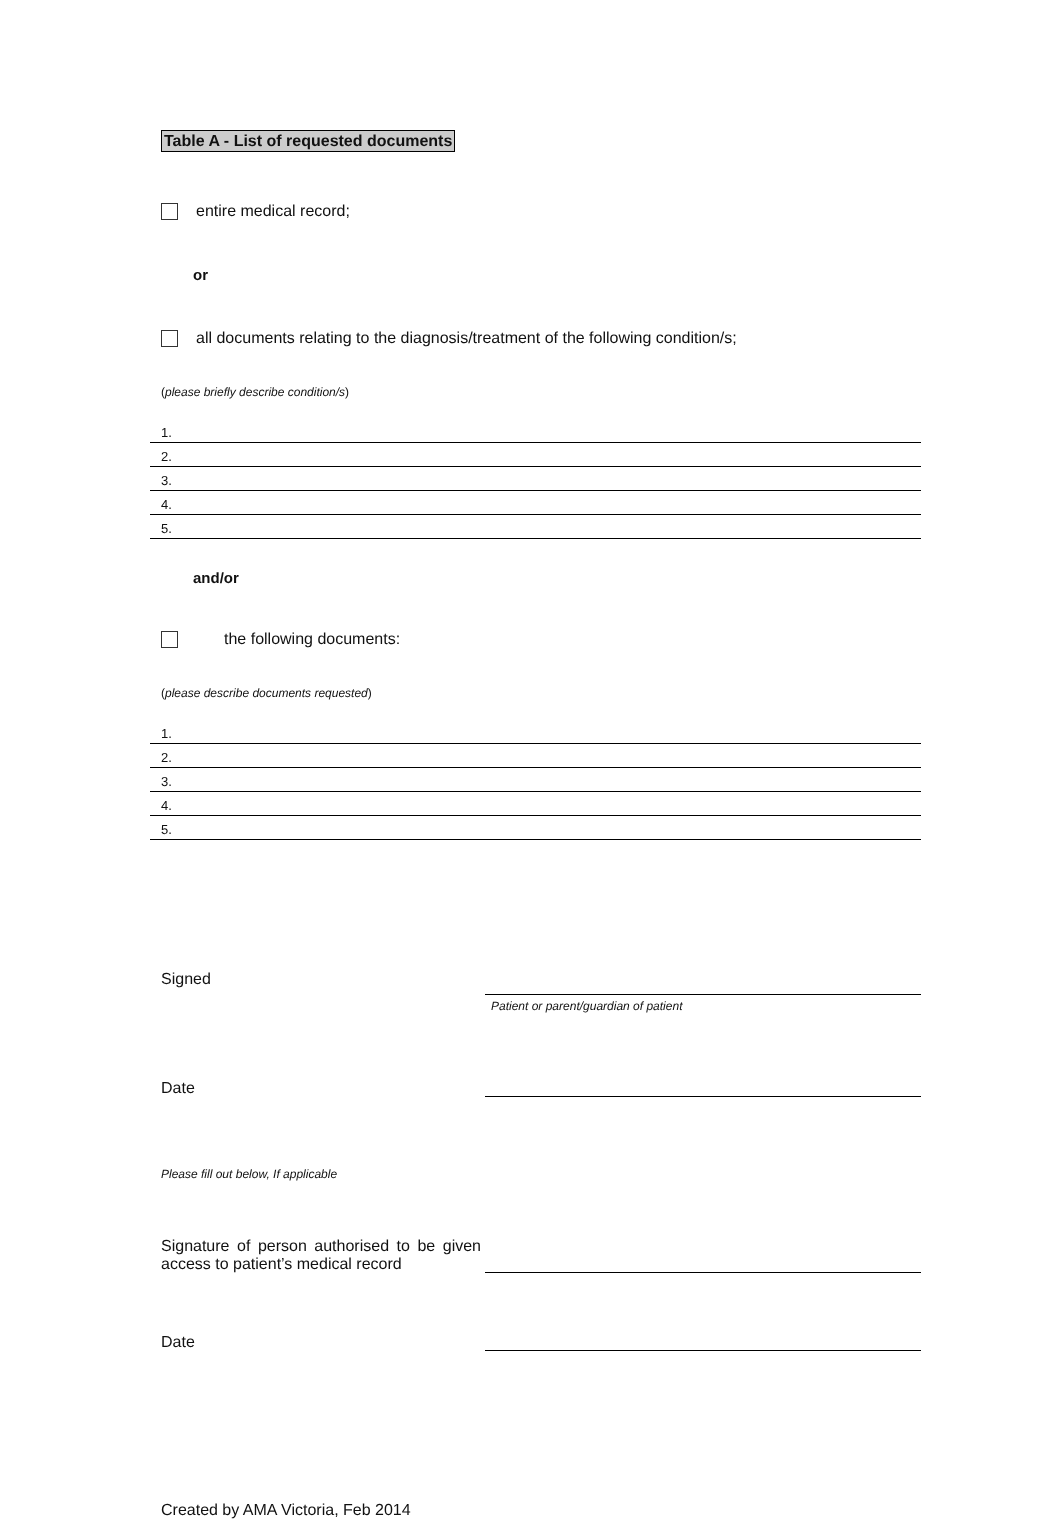Table A - List of requested documents
entire medical record;
or
all documents relating to the diagnosis/treatment of the following condition/s;
(please briefly describe condition/s)
1.
2.
3.
4.
5.
and/or
the following documents:
(please describe documents requested)
1.
2.
3.
4.
5.
Signed
Patient or parent/guardian of patient
Date
Please fill out below, If applicable
Signature of person authorised to be given access to patient’s medical record
Date
Created by AMA Victoria, Feb 2014